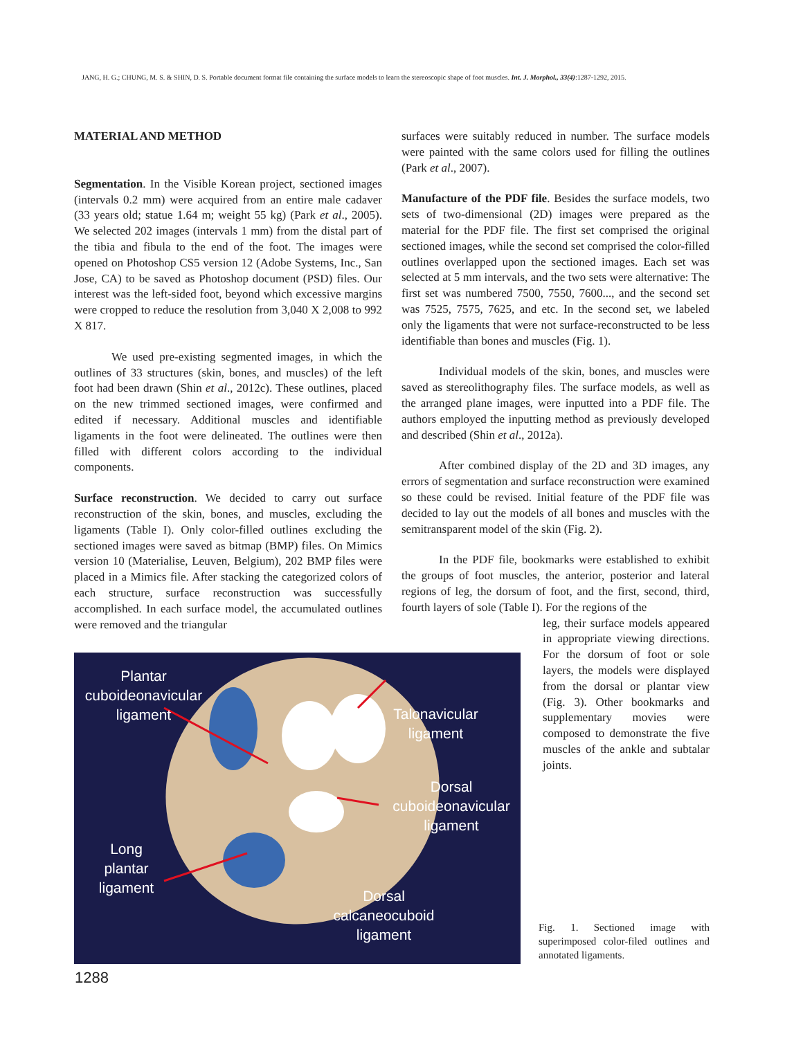JANG, H. G.; CHUNG, M. S. & SHIN, D. S. Portable document format file containing the surface models to learn the stereoscopic shape of foot muscles. Int. J. Morphol., 33(4):1287-1292, 2015.
MATERIAL AND METHOD
Segmentation. In the Visible Korean project, sectioned images (intervals 0.2 mm) were acquired from an entire male cadaver (33 years old; statue 1.64 m; weight 55 kg) (Park et al., 2005). We selected 202 images (intervals 1 mm) from the distal part of the tibia and fibula to the end of the foot. The images were opened on Photoshop CS5 version 12 (Adobe Systems, Inc., San Jose, CA) to be saved as Photoshop document (PSD) files. Our interest was the left-sided foot, beyond which excessive margins were cropped to reduce the resolution from 3,040 X 2,008 to 992 X 817.
We used pre-existing segmented images, in which the outlines of 33 structures (skin, bones, and muscles) of the left foot had been drawn (Shin et al., 2012c). These outlines, placed on the new trimmed sectioned images, were confirmed and edited if necessary. Additional muscles and identifiable ligaments in the foot were delineated. The outlines were then filled with different colors according to the individual components.
Surface reconstruction. We decided to carry out surface reconstruction of the skin, bones, and muscles, excluding the ligaments (Table I). Only color-filled outlines excluding the sectioned images were saved as bitmap (BMP) files. On Mimics version 10 (Materialise, Leuven, Belgium), 202 BMP files were placed in a Mimics file. After stacking the categorized colors of each structure, surface reconstruction was successfully accomplished. In each surface model, the accumulated outlines were removed and the triangular
surfaces were suitably reduced in number. The surface models were painted with the same colors used for filling the outlines (Park et al., 2007).
Manufacture of the PDF file. Besides the surface models, two sets of two-dimensional (2D) images were prepared as the material for the PDF file. The first set comprised the original sectioned images, while the second set comprised the color-filled outlines overlapped upon the sectioned images. Each set was selected at 5 mm intervals, and the two sets were alternative: The first set was numbered 7500, 7550, 7600..., and the second set was 7525, 7575, 7625, and etc. In the second set, we labeled only the ligaments that were not surface-reconstructed to be less identifiable than bones and muscles (Fig. 1).
Individual models of the skin, bones, and muscles were saved as stereolithography files. The surface models, as well as the arranged plane images, were inputted into a PDF file. The authors employed the inputting method as previously developed and described (Shin et al., 2012a).
After combined display of the 2D and 3D images, any errors of segmentation and surface reconstruction were examined so these could be revised. Initial feature of the PDF file was decided to lay out the models of all bones and muscles with the semitransparent model of the skin (Fig. 2).
In the PDF file, bookmarks were established to exhibit the groups of foot muscles, the anterior, posterior and lateral regions of leg, the dorsum of foot, and the first, second, third, fourth layers of sole (Table I). For the regions of the
leg, their surface models appeared in appropriate viewing directions. For the dorsum of foot or sole layers, the models were displayed from the dorsal or plantar view (Fig. 3). Other bookmarks and supplementary movies were composed to demonstrate the five muscles of the ankle and subtalar joints.
Plantar cuboideonavicular ligament
Talonavicular ligament
Dorsal cuboideonavicular ligament
Long plantar ligament
Dorsal calcaneocuboid ligament
Fig. 1. Sectioned image with superimposed color-filed outlines and annotated ligaments.
1288